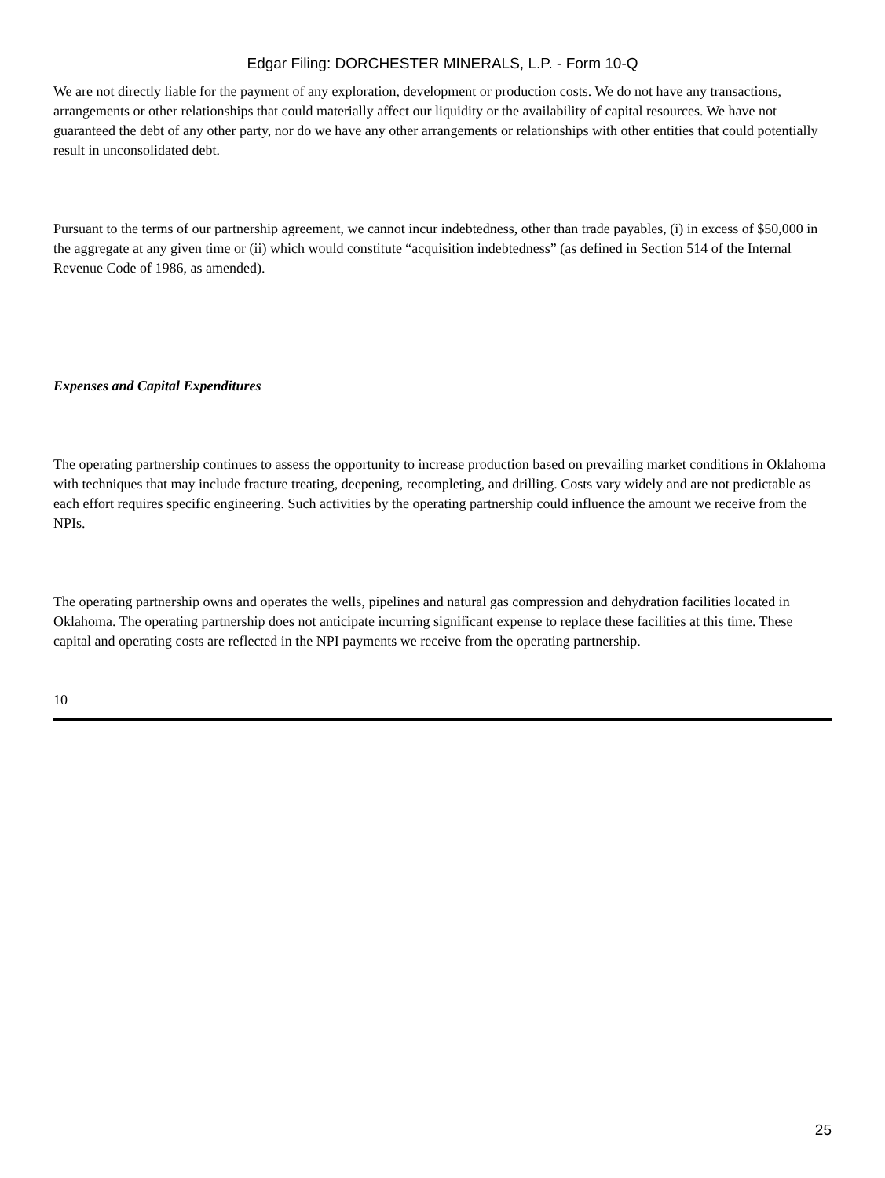Edgar Filing: DORCHESTER MINERALS, L.P. - Form 10-Q
We are not directly liable for the payment of any exploration, development or production costs. We do not have any transactions, arrangements or other relationships that could materially affect our liquidity or the availability of capital resources. We have not guaranteed the debt of any other party, nor do we have any other arrangements or relationships with other entities that could potentially result in unconsolidated debt.
Pursuant to the terms of our partnership agreement, we cannot incur indebtedness, other than trade payables, (i) in excess of $50,000 in the aggregate at any given time or (ii) which would constitute “acquisition indebtedness” (as defined in Section 514 of the Internal Revenue Code of 1986, as amended).
Expenses and Capital Expenditures
The operating partnership continues to assess the opportunity to increase production based on prevailing market conditions in Oklahoma with techniques that may include fracture treating, deepening, recompleting, and drilling. Costs vary widely and are not predictable as each effort requires specific engineering. Such activities by the operating partnership could influence the amount we receive from the NPIs.
The operating partnership owns and operates the wells, pipelines and natural gas compression and dehydration facilities located in Oklahoma. The operating partnership does not anticipate incurring significant expense to replace these facilities at this time. These capital and operating costs are reflected in the NPI payments we receive from the operating partnership.
10
25